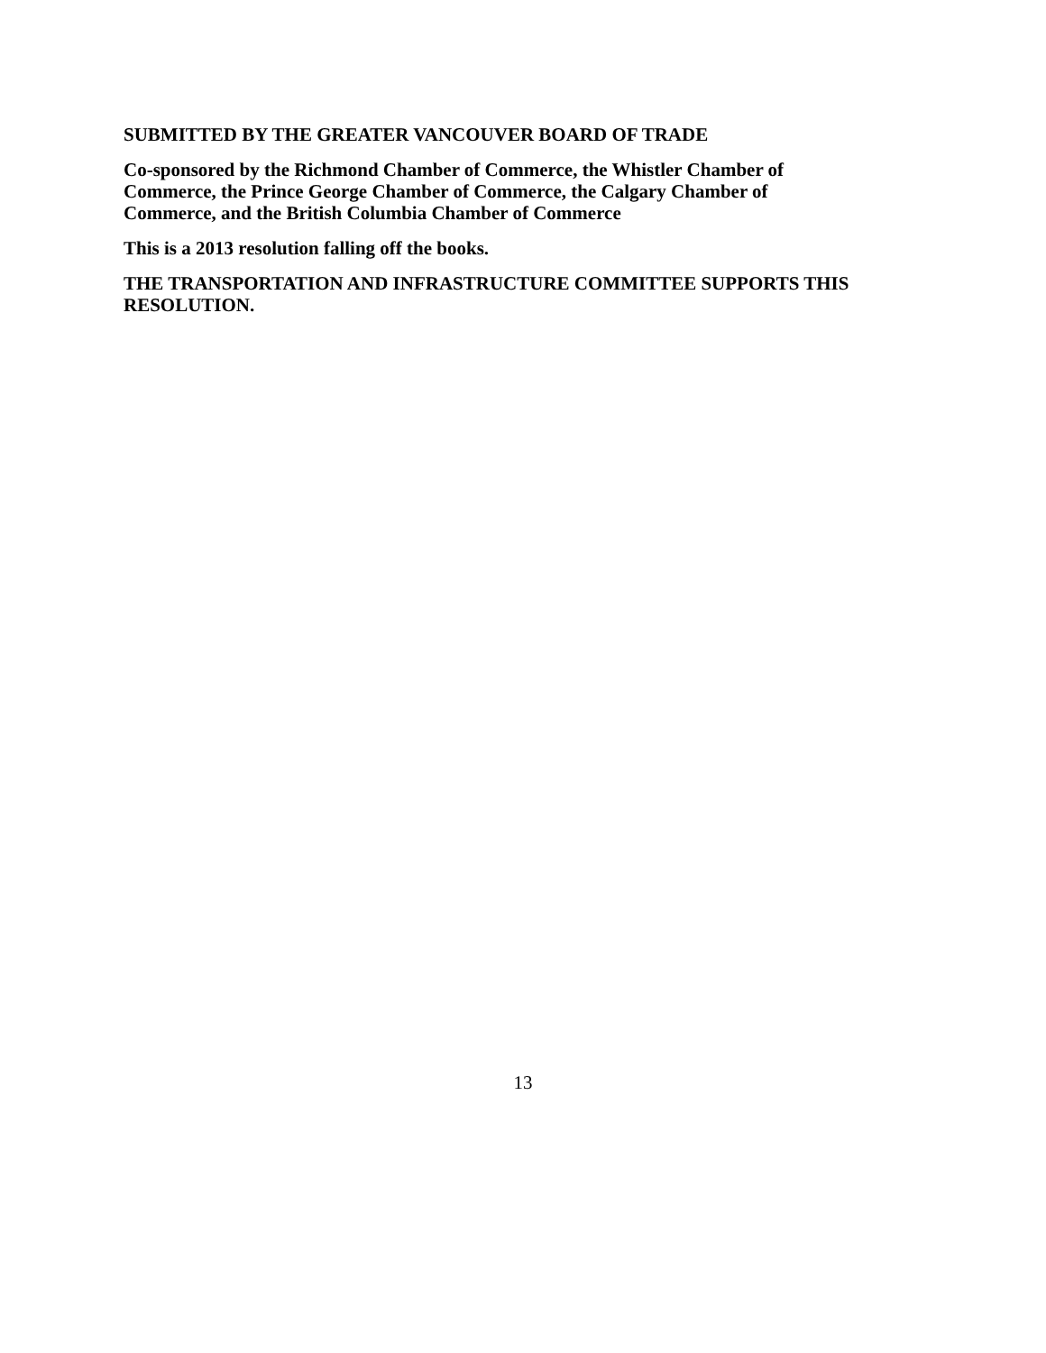SUBMITTED BY THE GREATER VANCOUVER BOARD OF TRADE
Co-sponsored by the Richmond Chamber of Commerce, the Whistler Chamber of
Commerce, the Prince George Chamber of Commerce, the Calgary Chamber of
Commerce, and the British Columbia Chamber of Commerce
This is a 2013 resolution falling off the books.
THE TRANSPORTATION AND INFRASTRUCTURE COMMITTEE SUPPORTS THIS RESOLUTION.
13